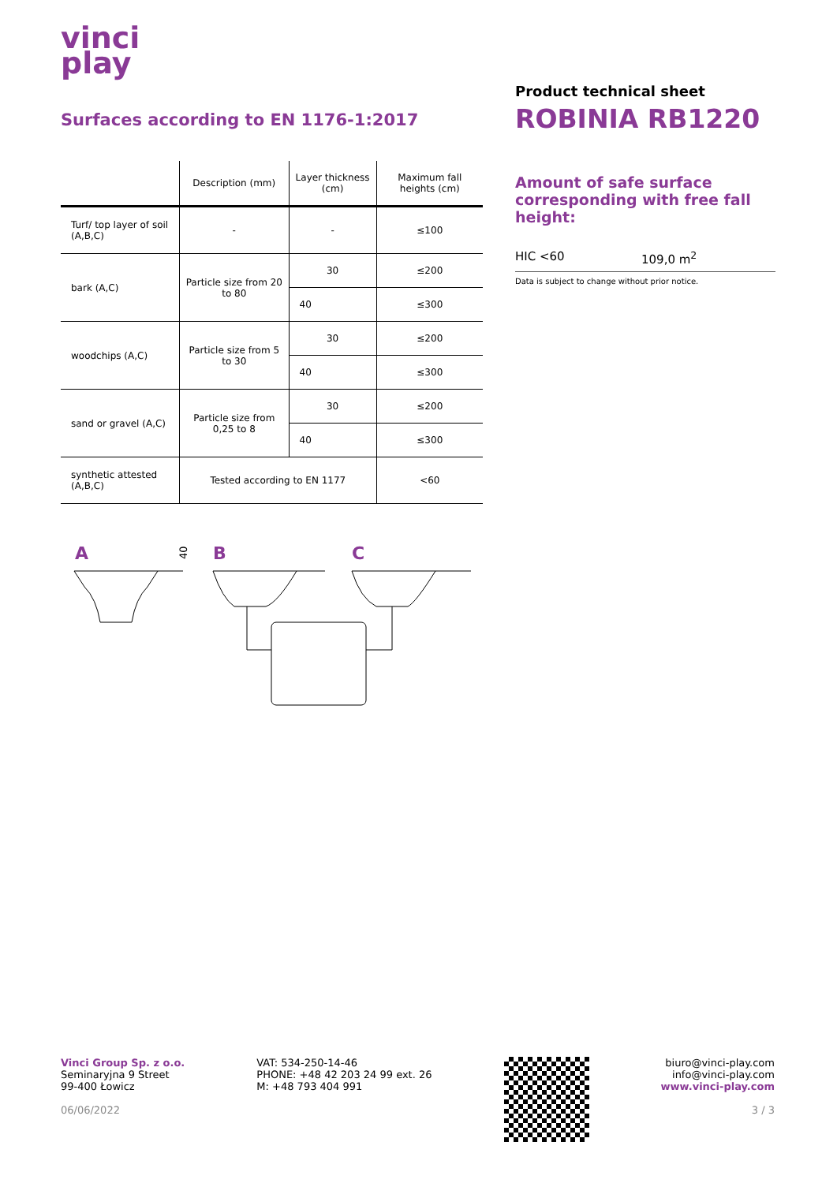vinci
play
Surfaces according to EN 1176-1:2017
| | Description (mm) | Layer thickness (cm) | Maximum fall heights (cm) |
| --- | --- | --- | --- |
| Turf/ top layer of soil (A,B,C) | - | - | ≤100 |
| bark (A,C) | Particle size from 20 to 80 | 30 | ≤200 |
| | | 40 | ≤300 |
| woodchips (A,C) | Particle size from 5 to 30 | 30 | ≤200 |
| | | 40 | ≤300 |
| sand or gravel (A,C) | Particle size from 0,25 to 8 | 30 | ≤200 |
| | | 40 | ≤300 |
| synthetic attested (A,B,C) | Tested according to EN 1177 | | <60 |
A B C
40
Product technical sheet
ROBINIA RB1220
Amount of safe surface corresponding with free fall height:
HIC <60 109,0 m<sup>2</sup>
Data is subject to change without prior notice.
Vinci Group Sp. z o.o.
Seminaryjna 9 Street
99-400 Łowicz
06/06/2022
VAT: 534-250-14-46
PHONE: +48 42 203 24 99 ext. 26
M: +48 793 404 991
biuro@vinci-play.com
info@vinci-play.com
www.vinci-play.com
3 / 3